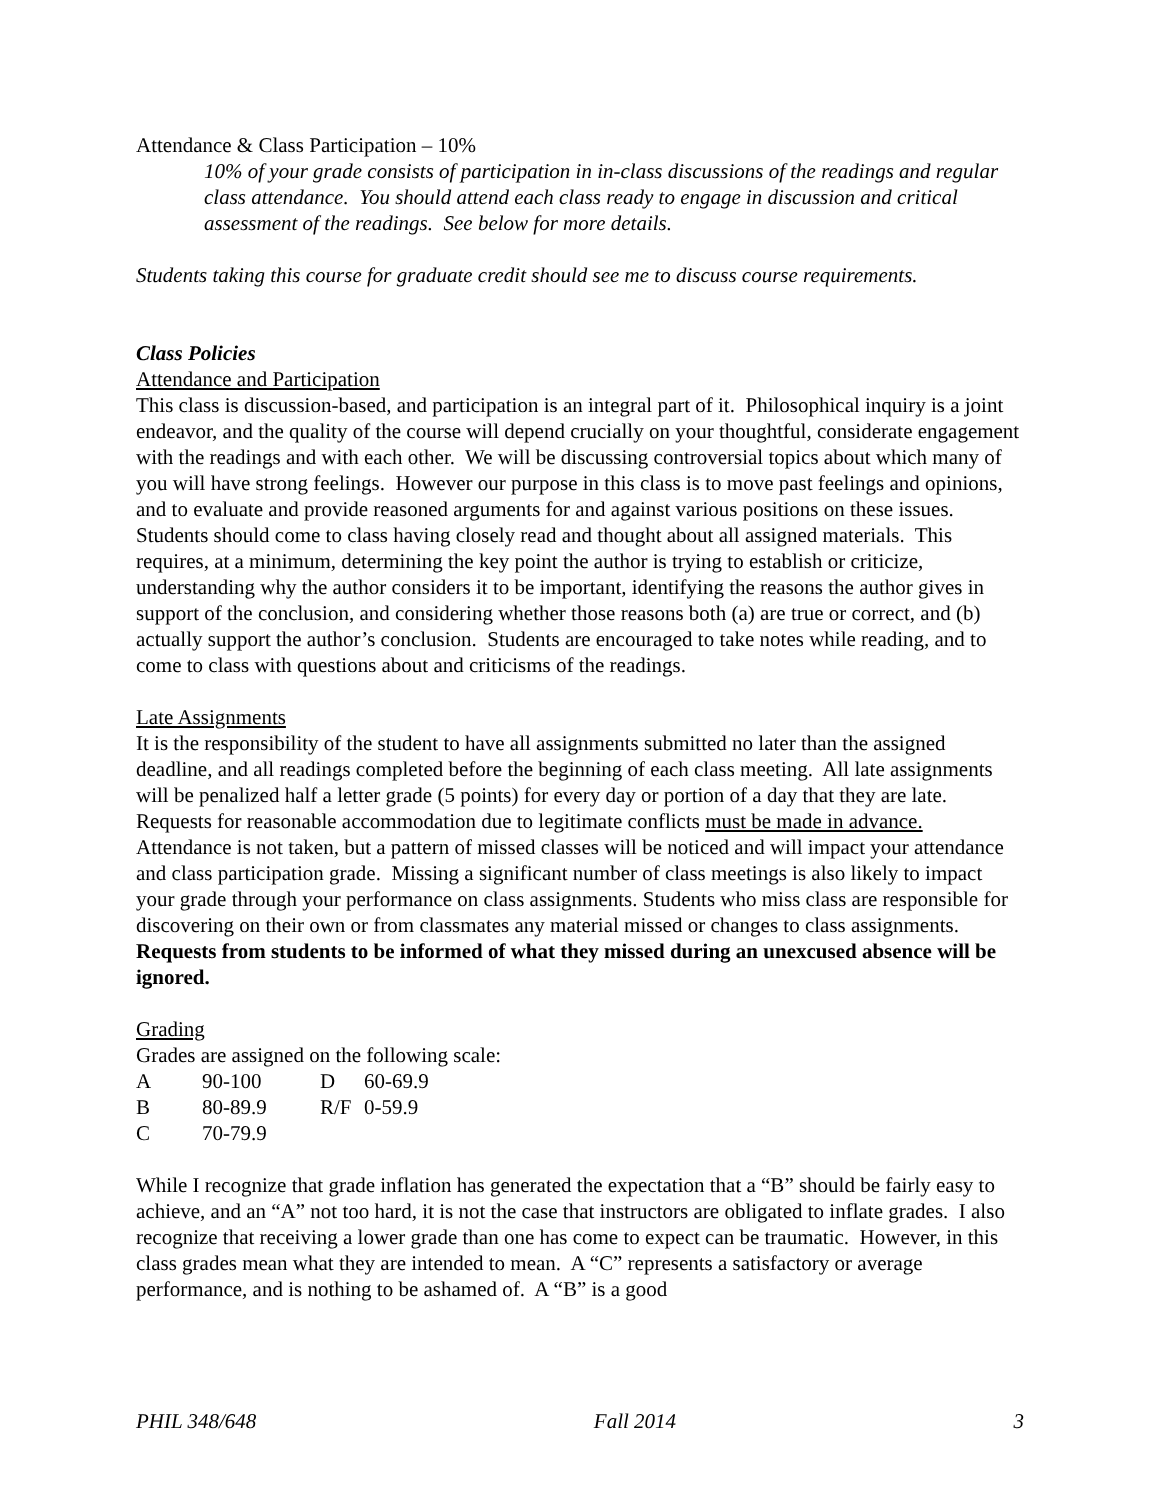Attendance & Class Participation – 10%
10% of your grade consists of participation in in-class discussions of the readings and regular class attendance. You should attend each class ready to engage in discussion and critical assessment of the readings. See below for more details.
Students taking this course for graduate credit should see me to discuss course requirements.
Class Policies
Attendance and Participation
This class is discussion-based, and participation is an integral part of it. Philosophical inquiry is a joint endeavor, and the quality of the course will depend crucially on your thoughtful, considerate engagement with the readings and with each other. We will be discussing controversial topics about which many of you will have strong feelings. However our purpose in this class is to move past feelings and opinions, and to evaluate and provide reasoned arguments for and against various positions on these issues. Students should come to class having closely read and thought about all assigned materials. This requires, at a minimum, determining the key point the author is trying to establish or criticize, understanding why the author considers it to be important, identifying the reasons the author gives in support of the conclusion, and considering whether those reasons both (a) are true or correct, and (b) actually support the author’s conclusion. Students are encouraged to take notes while reading, and to come to class with questions about and criticisms of the readings.
Late Assignments
It is the responsibility of the student to have all assignments submitted no later than the assigned deadline, and all readings completed before the beginning of each class meeting. All late assignments will be penalized half a letter grade (5 points) for every day or portion of a day that they are late. Requests for reasonable accommodation due to legitimate conflicts must be made in advance. Attendance is not taken, but a pattern of missed classes will be noticed and will impact your attendance and class participation grade. Missing a significant number of class meetings is also likely to impact your grade through your performance on class assignments. Students who miss class are responsible for discovering on their own or from classmates any material missed or changes to class assignments. Requests from students to be informed of what they missed during an unexcused absence will be ignored.
Grading
Grades are assigned on the following scale:
| A | 90-100 | D | 60-69.9 |
| B | 80-89.9 | R/F | 0-59.9 |
| C | 70-79.9 | | |
While I recognize that grade inflation has generated the expectation that a “B” should be fairly easy to achieve, and an “A” not too hard, it is not the case that instructors are obligated to inflate grades. I also recognize that receiving a lower grade than one has come to expect can be traumatic. However, in this class grades mean what they are intended to mean. A “C” represents a satisfactory or average performance, and is nothing to be ashamed of. A “B” is a good
PHIL 348/648 Fall 2014 3